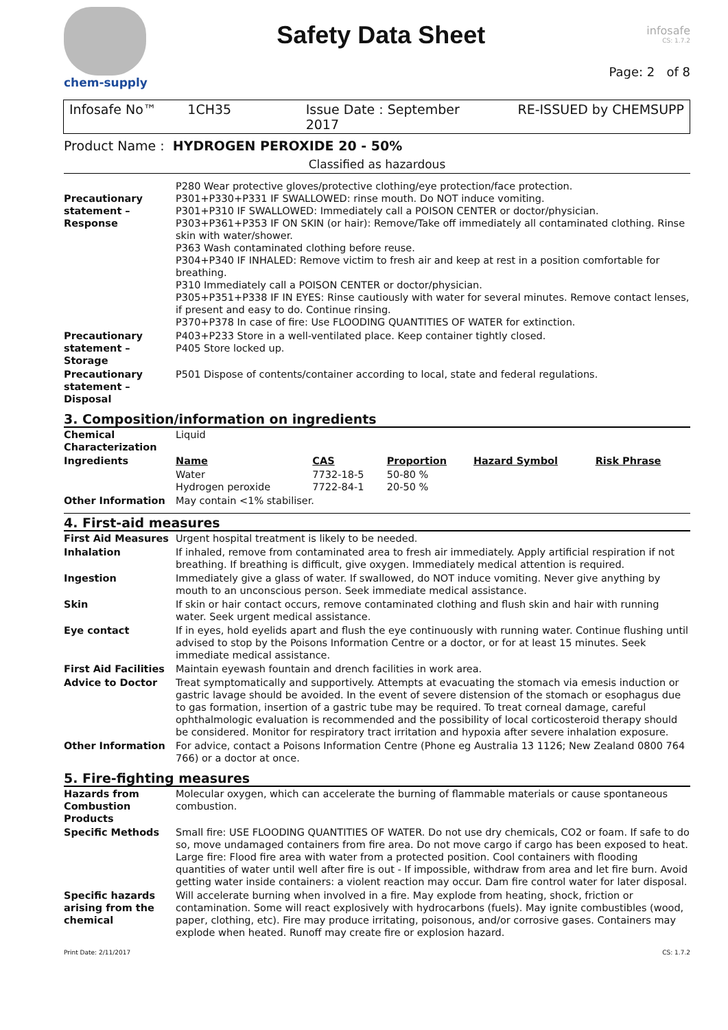chem-supply
Safety Data Sheet
infosafe
CS: 1.7.2
Page: 2 of 8
Infosafe No™ 1CH35 Issue Date : September 2017 RE-ISSUED by CHEMSUPP
Product Name : HYDROGEN PEROXIDE 20 - 50%
Classified as hazardous
| Precautionary statement – Response | P280 Wear protective gloves/protective clothing/eye protection/face protection. P301+P330+P331 IF SWALLOWED: rinse mouth. Do NOT induce vomiting. P301+P310 IF SWALLOWED: Immediately call a POISON CENTER or doctor/physician. P303+P361+P353 IF ON SKIN (or hair): Remove/Take off immediately all contaminated clothing. Rinse skin with water/shower. P363 Wash contaminated clothing before reuse. P304+P340 IF INHALED: Remove victim to fresh air and keep at rest in a position comfortable for breathing. P310 Immediately call a POISON CENTER or doctor/physician. P305+P351+P338 IF IN EYES: Rinse cautiously with water for several minutes. Remove contact lenses, if present and easy to do. Continue rinsing. P370+P378 In case of fire: Use FLOODING QUANTITIES OF WATER for extinction. |
| Precautionary statement – Storage | P403+P233 Store in a well-ventilated place. Keep container tightly closed. P405 Store locked up. |
| Precautionary statement – Disposal | P501 Dispose of contents/container according to local, state and federal regulations. |
3. Composition/information on ingredients
| Chemical Characterization | Liquid | | | | |
| Ingredients | Name | CAS | Proportion | Hazard Symbol | Risk Phrase |
| | Water Hydrogen peroxide | 7732-18-5 7722-84-1 | 50-80 % 20-50 % | | |
| Other Information | May contain <1% stabiliser. | | | | |
4. First-aid measures
| First Aid Measures | Urgent hospital treatment is likely to be needed. |
| Inhalation | If inhaled, remove from contaminated area to fresh air immediately. Apply artificial respiration if not breathing. If breathing is difficult, give oxygen. Immediately medical attention is required. |
| Ingestion | Immediately give a glass of water. If swallowed, do NOT induce vomiting. Never give anything by mouth to an unconscious person. Seek immediate medical assistance. |
| Skin | If skin or hair contact occurs, remove contaminated clothing and flush skin and hair with running water. Seek urgent medical assistance. |
| Eye contact | If in eyes, hold eyelids apart and flush the eye continuously with running water. Continue flushing until advised to stop by the Poisons Information Centre or a doctor, or for at least 15 minutes. Seek immediate medical assistance. |
| First Aid Facilities | Maintain eyewash fountain and drench facilities in work area. |
| Advice to Doctor | Treat symptomatically and supportively. Attempts at evacuating the stomach via emesis induction or gastric lavage should be avoided. In the event of severe distension of the stomach or esophagus due to gas formation, insertion of a gastric tube may be required. To treat corneal damage, careful ophthalmologic evaluation is recommended and the possibility of local corticosteroid therapy should be considered. Monitor for respiratory tract irritation and hypoxia after severe inhalation exposure. |
| Other Information | For advice, contact a Poisons Information Centre (Phone eg Australia 13 1126; New Zealand 0800 764 766) or a doctor at once. |
5. Fire-fighting measures
| Hazards from Combustion Products | Molecular oxygen, which can accelerate the burning of flammable materials or cause spontaneous combustion. |
| Specific Methods | Small fire: USE FLOODING QUANTITIES OF WATER. Do not use dry chemicals, CO2 or foam. If safe to do so, move undamaged containers from fire area. Do not move cargo if cargo has been exposed to heat. Large fire: Flood fire area with water from a protected position. Cool containers with flooding quantities of water until well after fire is out - If impossible, withdraw from area and let fire burn. Avoid getting water inside containers: a violent reaction may occur. Dam fire control water for later disposal. |
| Specific hazards arising from the chemical | Will accelerate burning when involved in a fire. May explode from heating, shock, friction or contamination. Some will react explosively with hydrocarbons (fuels). May ignite combustibles (wood, paper, clothing, etc). Fire may produce irritating, poisonous, and/or corrosive gases. Containers may explode when heated. Runoff may create fire or explosion hazard. |
Print Date: 2/11/2017 CS: 1.7.2